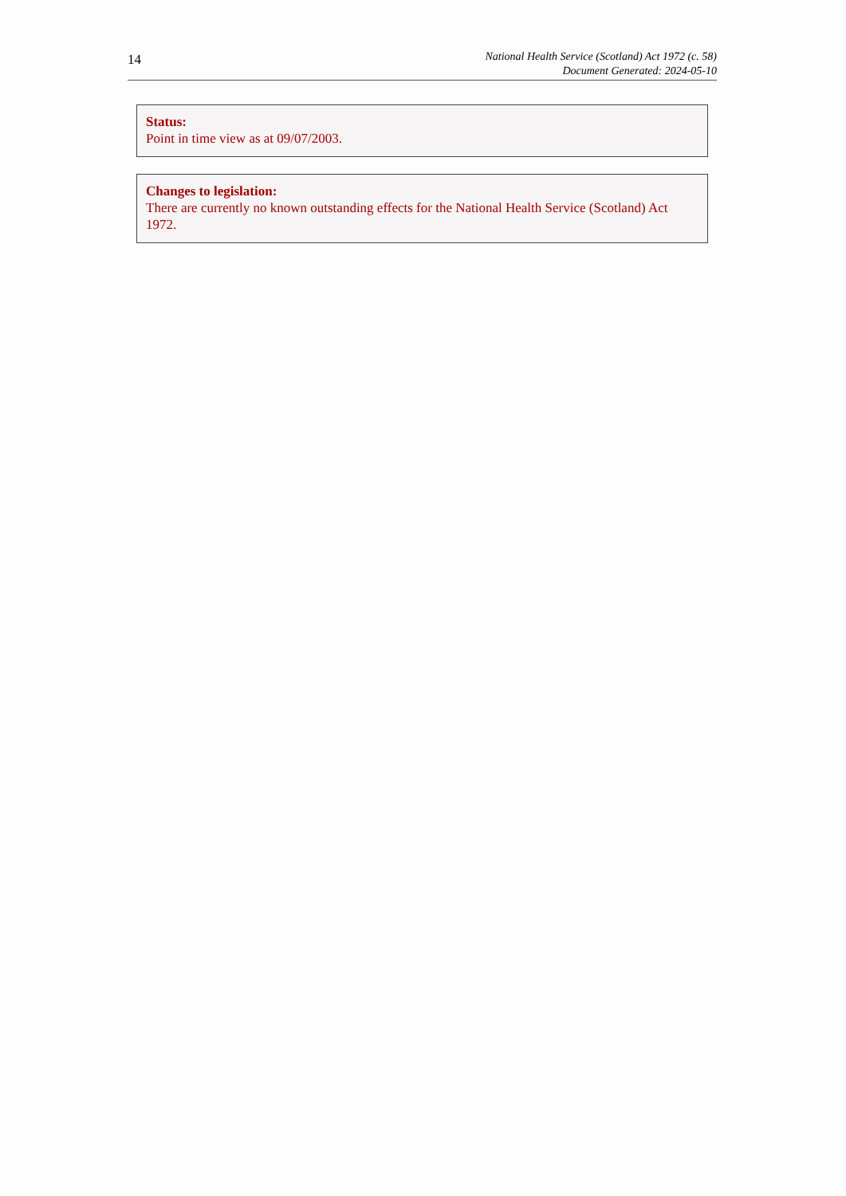14
National Health Service (Scotland) Act 1972 (c. 58)
Document Generated: 2024-05-10
Status:
Point in time view as at 09/07/2003.
Changes to legislation:
There are currently no known outstanding effects for the National Health Service (Scotland) Act 1972.